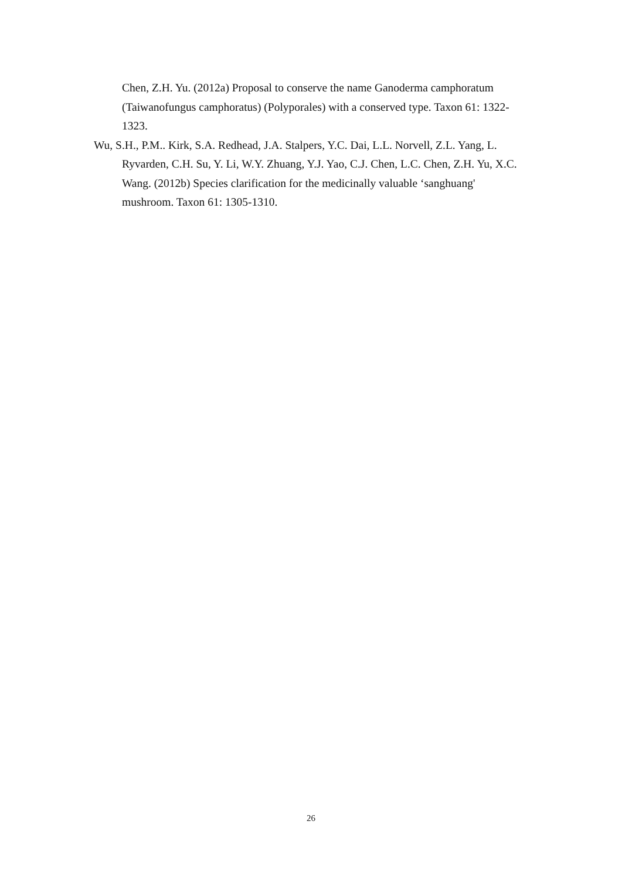Chen, Z.H. Yu. (2012a) Proposal to conserve the name Ganoderma camphoratum (Taiwanofungus camphoratus) (Polyporales) with a conserved type. Taxon 61: 1322-1323.
Wu, S.H., P.M.. Kirk, S.A. Redhead, J.A. Stalpers, Y.C. Dai, L.L. Norvell, Z.L. Yang, L. Ryvarden, C.H. Su, Y. Li, W.Y. Zhuang, Y.J. Yao, C.J. Chen, L.C. Chen, Z.H. Yu, X.C. Wang. (2012b) Species clarification for the medicinally valuable ‘sanghuang' mushroom. Taxon 61: 1305-1310.
26